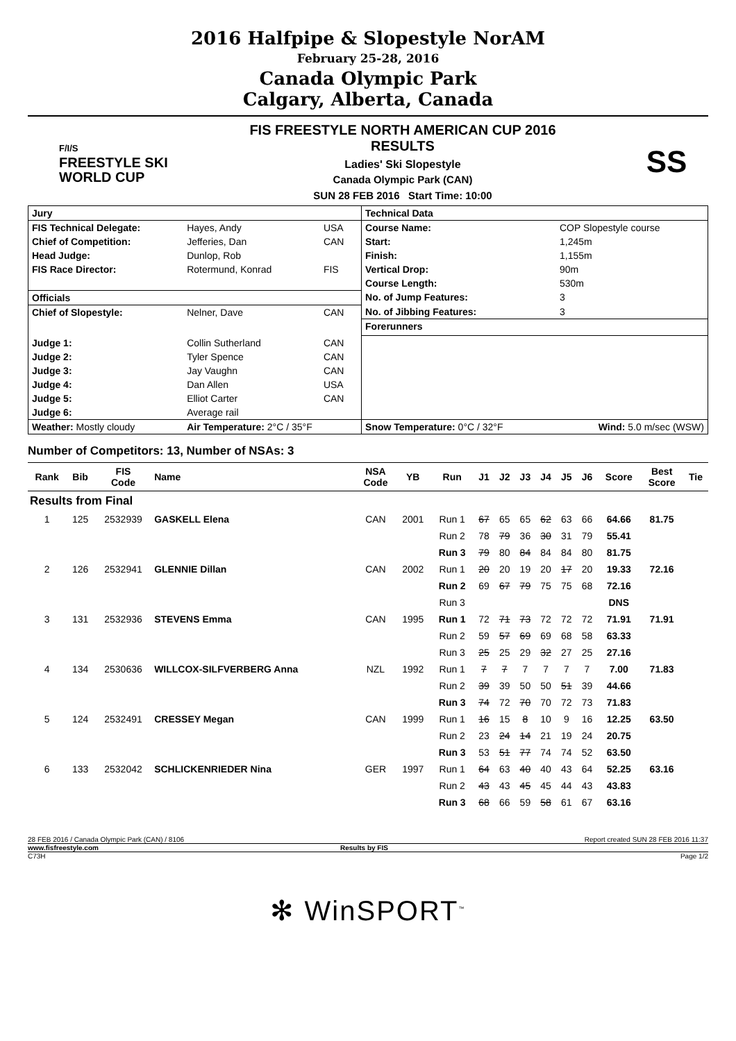2016 Halfpipe & Slopestyle NorAM
February 25-28, 2016
Canada Olympic Park
Calgary, Alberta, Canada
F/I/S
FREESTYLE SKI
WORLD CUP
FIS FREESTYLE NORTH AMERICAN CUP 2016
RESULTS
Ladies' Ski Slopestyle
Canada Olympic Park (CAN)
SUN 28 FEB 2016 Start Time: 10:00
SS
| Jury | | | Technical Data | |
| FIS Technical Delegate: | Hayes, Andy | USA | Course Name: | COP Slopestyle course |
| Chief of Competition: | Jefferies, Dan | CAN | Start: | 1,245m |
| Head Judge: | Dunlop, Rob | | Finish: | 1,155m |
| FIS Race Director: | Rotermund, Konrad | FIS | Vertical Drop: | 90m |
| | | | Course Length: | 530m |
| Officials | | | No. of Jump Features: | 3 |
| Chief of Slopestyle: | Nelner, Dave | CAN | No. of Jibbing Features: | 3 |
| | | | Forerunners | |
| Judge 1: | Collin Sutherland | CAN | | |
| Judge 2: | Tyler Spence | CAN | | |
| Judge 3: | Jay Vaughn | CAN | | |
| Judge 4: | Dan Allen | USA | | |
| Judge 5: | Elliot Carter | CAN | | |
| Judge 6: | Average rail | | | |
| Weather: Mostly cloudy | Air Temperature: 2°C / 35°F | | Snow Temperature: 0°C / 32°F | Wind: 5.0 m/sec (WSW) |
Number of Competitors: 13, Number of NSAs: 3
| Rank | Bib | FIS Code | Name | NSA Code | YB | Run | J1 | J2 | J3 | J4 | J5 | J6 | Score | Best Score | Tie |
| --- | --- | --- | --- | --- | --- | --- | --- | --- | --- | --- | --- | --- | --- | --- | --- |
| Results from Final | | | | | | | | | | | | | | | |
| 1 | 125 | 2532939 | GASKELL Elena | CAN | 2001 | Run 1 | 67 | 65 | 65 | 62 | 63 | 66 | 64.66 | 81.75 | |
| | | | | | | Run 2 | 78 | 79 | 36 | 30 | 31 | 79 | 55.41 | | |
| | | | | | | Run 3 | 79 | 80 | 84 | 84 | 84 | 80 | 81.75 | | |
| 2 | 126 | 2532941 | GLENNIE Dillan | CAN | 2002 | Run 1 | 20 | 20 | 19 | 20 | 17 | 20 | 19.33 | 72.16 | |
| | | | | | | Run 2 | 69 | 67 | 79 | 75 | 75 | 68 | 72.16 | | |
| | | | | | | Run 3 | | | | | | | DNS | | |
| 3 | 131 | 2532936 | STEVENS Emma | CAN | 1995 | Run 1 | 72 | 71 | 73 | 72 | 72 | 72 | 71.91 | 71.91 | |
| | | | | | | Run 2 | 59 | 57 | 69 | 69 | 68 | 58 | 63.33 | | |
| | | | | | | Run 3 | 25 | 25 | 29 | 32 | 27 | 25 | 27.16 | | |
| 4 | 134 | 2530636 | WILLCOX-SILFVERBERG Anna | NZL | 1992 | Run 1 | 7 | 7 | 7 | 7 | 7 | 7 | 7.00 | 71.83 | |
| | | | | | | Run 2 | 39 | 39 | 50 | 50 | 51 | 39 | 44.66 | | |
| | | | | | | Run 3 | 74 | 72 | 70 | 70 | 72 | 73 | 71.83 | | |
| 5 | 124 | 2532491 | CRESSEY Megan | CAN | 1999 | Run 1 | 16 | 15 | 8 | 10 | 9 | 16 | 12.25 | 63.50 | |
| | | | | | | Run 2 | 23 | 24 | 14 | 21 | 19 | 24 | 20.75 | | |
| | | | | | | Run 3 | 53 | 51 | 77 | 74 | 74 | 52 | 63.50 | | |
| 6 | 133 | 2532042 | SCHLICKENRIEDER Nina | GER | 1997 | Run 1 | 64 | 63 | 40 | 40 | 43 | 64 | 52.25 | 63.16 | |
| | | | | | | Run 2 | 43 | 43 | 45 | 45 | 44 | 43 | 43.83 | | |
| | | | | | | Run 3 | 68 | 66 | 59 | 58 | 61 | 67 | 63.16 | | |
28 FEB 2016 / Canada Olympic Park (CAN) / 8106 Report created SUN 28 FEB 2016 11:37
www.fisfreestyle.com Results by FIS
C73H Page 1/2
✻ WinSPORT<sup>™</sup>